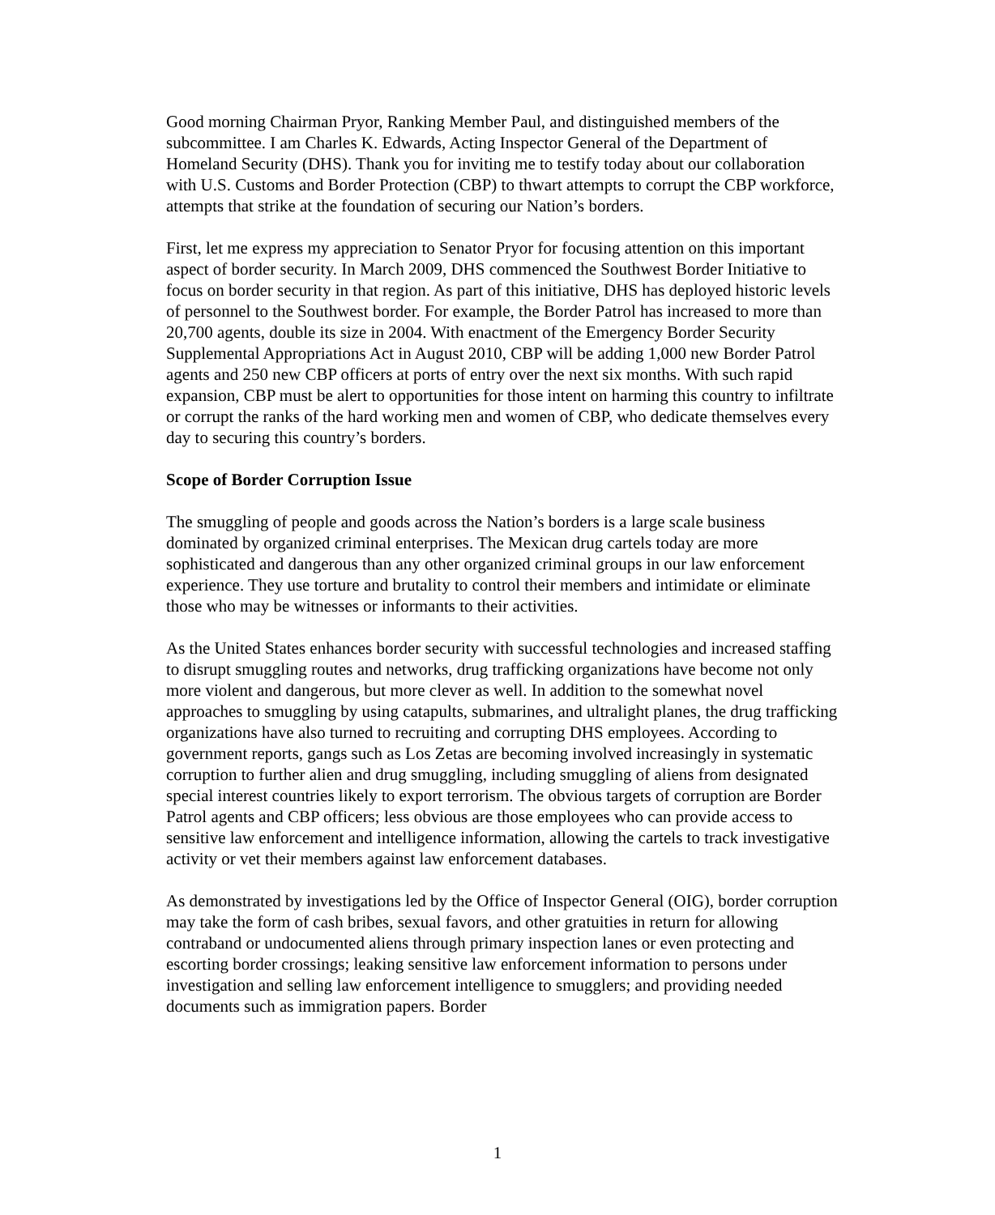Good morning Chairman Pryor, Ranking Member Paul, and distinguished members of the subcommittee. I am Charles K. Edwards, Acting Inspector General of the Department of Homeland Security (DHS). Thank you for inviting me to testify today about our collaboration with U.S. Customs and Border Protection (CBP) to thwart attempts to corrupt the CBP workforce, attempts that strike at the foundation of securing our Nation’s borders.
First, let me express my appreciation to Senator Pryor for focusing attention on this important aspect of border security. In March 2009, DHS commenced the Southwest Border Initiative to focus on border security in that region. As part of this initiative, DHS has deployed historic levels of personnel to the Southwest border. For example, the Border Patrol has increased to more than 20,700 agents, double its size in 2004. With enactment of the Emergency Border Security Supplemental Appropriations Act in August 2010, CBP will be adding 1,000 new Border Patrol agents and 250 new CBP officers at ports of entry over the next six months. With such rapid expansion, CBP must be alert to opportunities for those intent on harming this country to infiltrate or corrupt the ranks of the hard working men and women of CBP, who dedicate themselves every day to securing this country’s borders.
Scope of Border Corruption Issue
The smuggling of people and goods across the Nation’s borders is a large scale business dominated by organized criminal enterprises. The Mexican drug cartels today are more sophisticated and dangerous than any other organized criminal groups in our law enforcement experience. They use torture and brutality to control their members and intimidate or eliminate those who may be witnesses or informants to their activities.
As the United States enhances border security with successful technologies and increased staffing to disrupt smuggling routes and networks, drug trafficking organizations have become not only more violent and dangerous, but more clever as well. In addition to the somewhat novel approaches to smuggling by using catapults, submarines, and ultralight planes, the drug trafficking organizations have also turned to recruiting and corrupting DHS employees. According to government reports, gangs such as Los Zetas are becoming involved increasingly in systematic corruption to further alien and drug smuggling, including smuggling of aliens from designated special interest countries likely to export terrorism. The obvious targets of corruption are Border Patrol agents and CBP officers; less obvious are those employees who can provide access to sensitive law enforcement and intelligence information, allowing the cartels to track investigative activity or vet their members against law enforcement databases.
As demonstrated by investigations led by the Office of Inspector General (OIG), border corruption may take the form of cash bribes, sexual favors, and other gratuities in return for allowing contraband or undocumented aliens through primary inspection lanes or even protecting and escorting border crossings; leaking sensitive law enforcement information to persons under investigation and selling law enforcement intelligence to smugglers; and providing needed documents such as immigration papers. Border
1